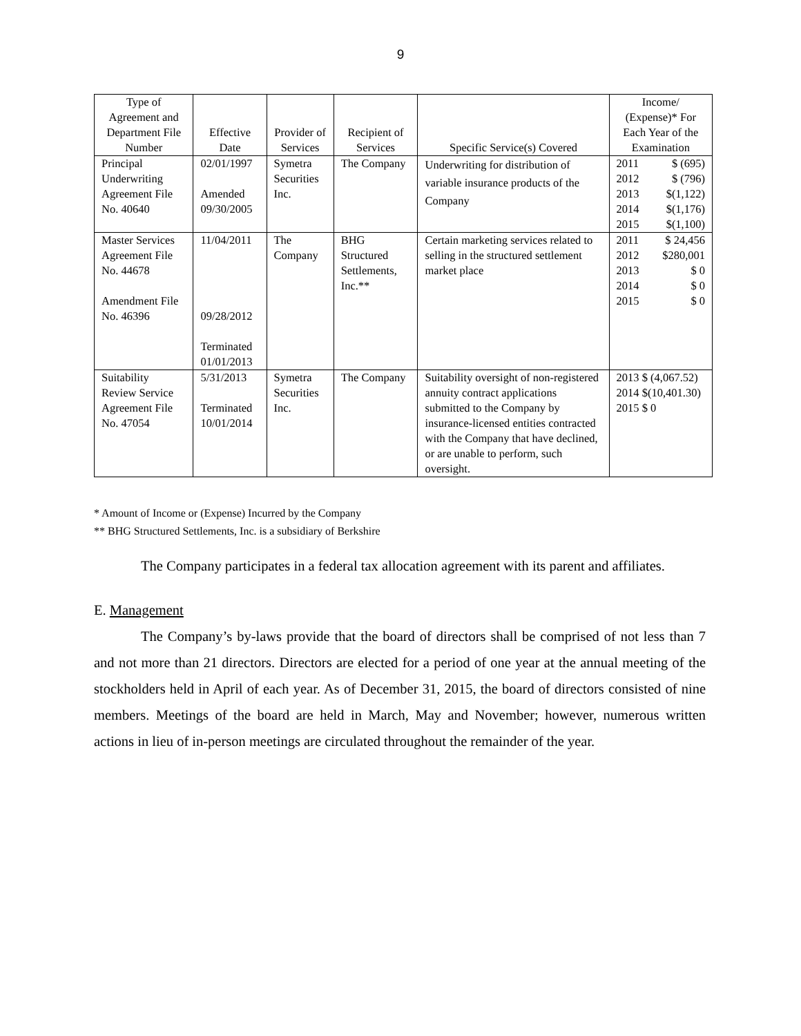9
| Type of Agreement and Department File Number | Effective Date | Provider of Services | Recipient of Services | Specific Service(s) Covered | Income/ (Expense)* For Each Year of the Examination |
| --- | --- | --- | --- | --- | --- |
| Principal Underwriting Agreement File No. 40640 | 02/01/1997 Amended 09/30/2005 | Symetra Securities Inc. | The Company | Underwriting for distribution of variable insurance products of the Company | 2011 $ (695) 2012 $ (796) 2013 $(1,122) 2014 $(1,176) 2015 $(1,100) |
| Master Services Agreement File No. 44678 Amendment File No. 46396 | 11/04/2011 09/28/2012 Terminated 01/01/2013 | The Company | BHG Structured Settlements, Inc.** | Certain marketing services related to selling in the structured settlement market place | 2011 $ 24,456 2012 $280,001 2013 $ 0 2014 $ 0 2015 $ 0 |
| Suitability Review Service Agreement File No. 47054 | 5/31/2013 Terminated 10/01/2014 | Symetra Securities Inc. | The Company | Suitability oversight of non-registered annuity contract applications submitted to the Company by insurance-licensed entities contracted with the Company that have declined, or are unable to perform, such oversight. | 2013 $ (4,067.52) 2014 $(10,401.30) 2015 $ 0 |
* Amount of Income or (Expense) Incurred by the Company
** BHG Structured Settlements, Inc. is a subsidiary of Berkshire
The Company participates in a federal tax allocation agreement with its parent and affiliates.
E. Management
The Company’s by-laws provide that the board of directors shall be comprised of not less than 7 and not more than 21 directors. Directors are elected for a period of one year at the annual meeting of the stockholders held in April of each year. As of December 31, 2015, the board of directors consisted of nine members. Meetings of the board are held in March, May and November; however, numerous written actions in lieu of in-person meetings are circulated throughout the remainder of the year.